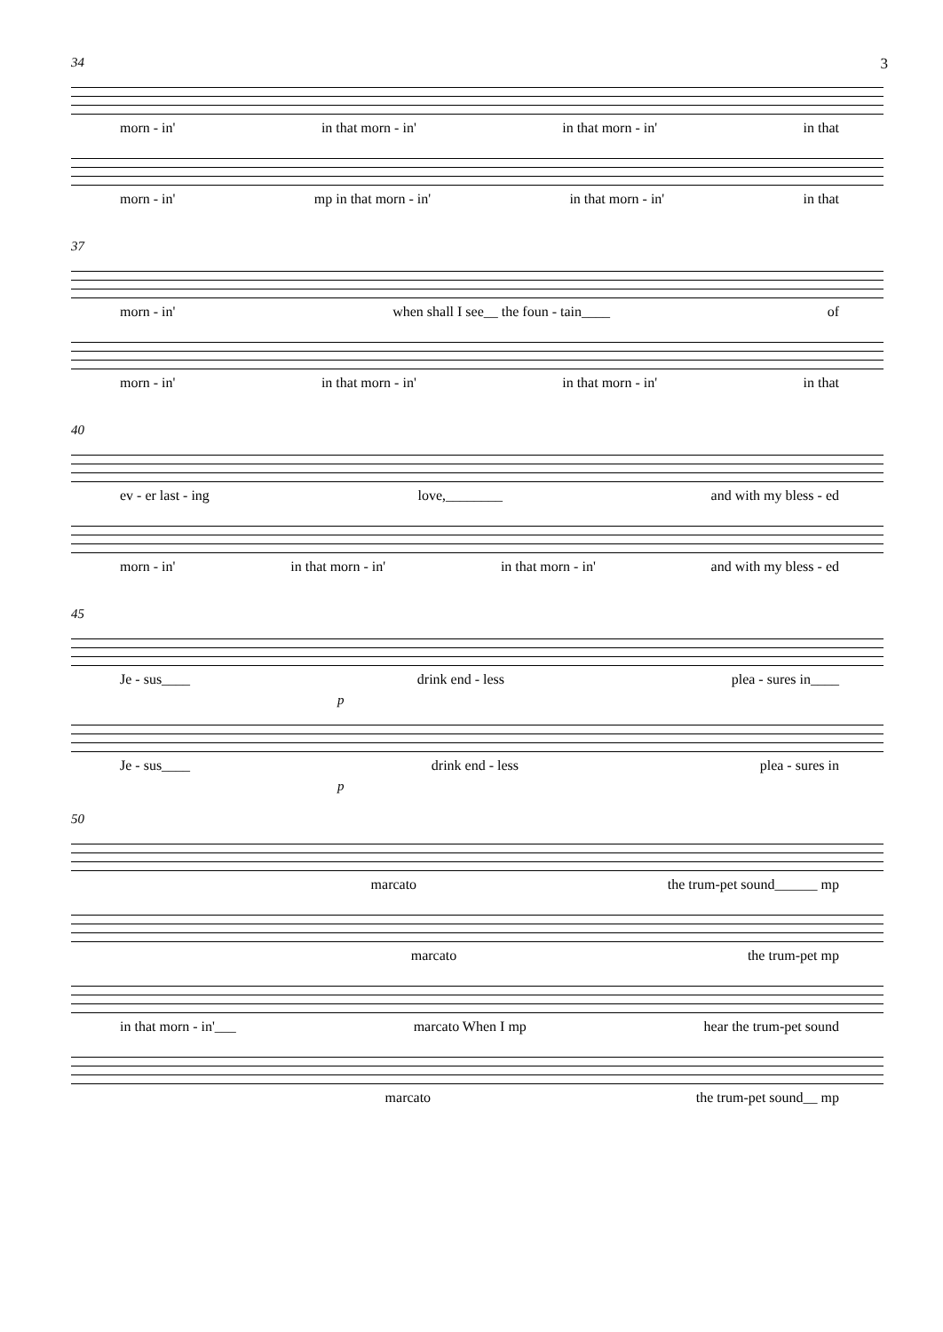3
34
morn - in' in that morn - in' in that morn - in' in that
morn - in' mp in that morn - in' in that morn - in' in that
37
morn - in' when shall I see__ the foun - tain____ of
morn - in' in that morn - in' in that morn - in' in that
40
ev - er last - ing love,________ and with my bless - ed
morn - in' in that morn - in' in that morn - in' and with my bless - ed
45
Je - sus____ drink end - less plea - sures in____
p
Je - sus____ drink end - less plea - sures in
p
50
marcato the trum-pet sound______ mp
marcato the trum-pet mp
in that morn - in'___ marcato When I mp hear the trum-pet sound
marcato the trum-pet sound__ mp